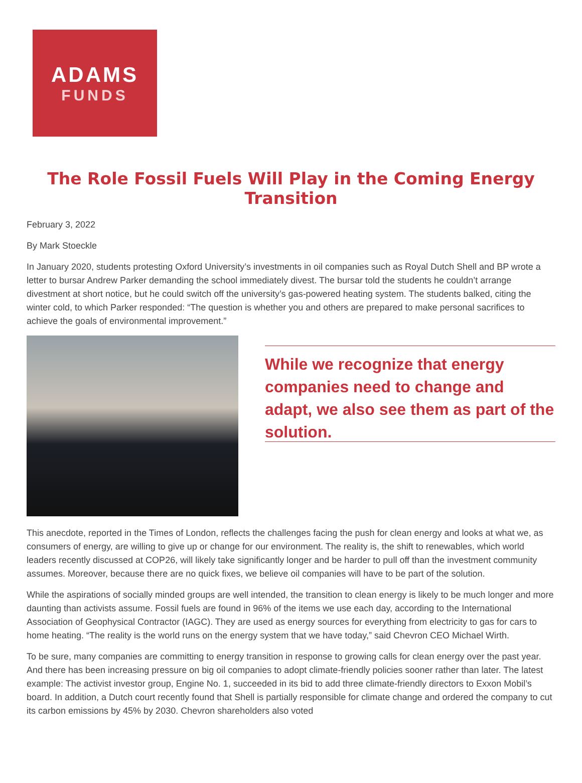ADAMS
FUNDS
The Role Fossil Fuels Will Play in the Coming Energy Transition
February 3, 2022
By Mark Stoeckle
In January 2020, students protesting Oxford University’s investments in oil companies such as Royal Dutch Shell and BP wrote a letter to bursar Andrew Parker demanding the school immediately divest. The bursar told the students he couldn’t arrange divestment at short notice, but he could switch off the university’s gas-powered heating system. The students balked, citing the winter cold, to which Parker responded: “The question is whether you and others are prepared to make personal sacrifices to achieve the goals of environmental improvement.”
While we recognize that energy companies need to change and adapt, we also see them as part of the solution.
This anecdote, reported in the Times of London, reflects the challenges facing the push for clean energy and looks at what we, as consumers of energy, are willing to give up or change for our environment. The reality is, the shift to renewables, which world leaders recently discussed at COP26, will likely take significantly longer and be harder to pull off than the investment community assumes. Moreover, because there are no quick fixes, we believe oil companies will have to be part of the solution.
While the aspirations of socially minded groups are well intended, the transition to clean energy is likely to be much longer and more daunting than activists assume. Fossil fuels are found in 96% of the items we use each day, according to the International Association of Geophysical Contractor (IAGC). They are used as energy sources for everything from electricity to gas for cars to home heating. “The reality is the world runs on the energy system that we have today,” said Chevron CEO Michael Wirth.
To be sure, many companies are committing to energy transition in response to growing calls for clean energy over the past year. And there has been increasing pressure on big oil companies to adopt climate-friendly policies sooner rather than later. The latest example: The activist investor group, Engine No. 1, succeeded in its bid to add three climate-friendly directors to Exxon Mobil’s board. In addition, a Dutch court recently found that Shell is partially responsible for climate change and ordered the company to cut its carbon emissions by 45% by 2030. Chevron shareholders also voted